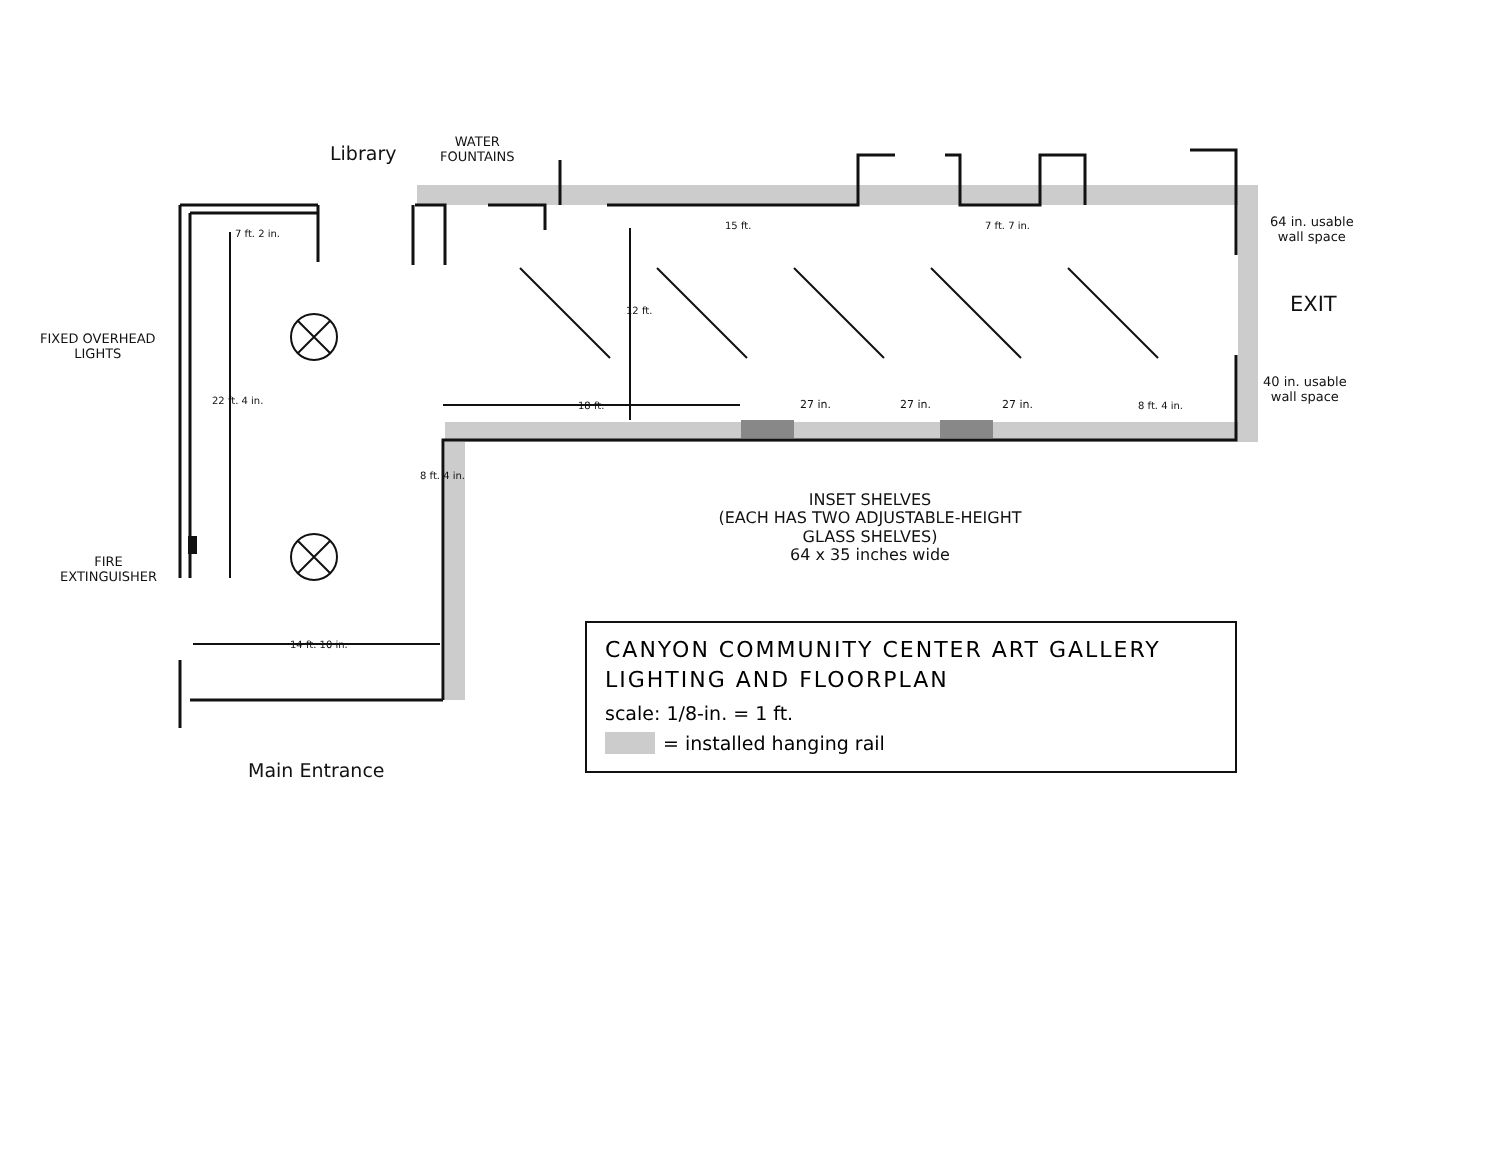Library
WATER
FOUNTAINS
FIXED OVERHEAD
LIGHTS
FIRE
EXTINGUISHER
7 ft. 2 in.
22 ft. 4 in.
15 ft. 7 ft. 7 in.
12 ft.
18 ft. 27 in. 27 in. 27 in. 8 ft. 4 in.
8 ft. 4 in.
14 ft. 10 in.
64 in. usable
wall space
EXIT
40 in. usable
wall space
INSET SHELVES
(EACH HAS TWO ADJUSTABLE-HEIGHT
GLASS SHELVES)
64 x 35 inches wide
Main Entrance
CANYON COMMUNITY CENTER ART GALLERY
LIGHTING AND FLOORPLAN
scale: 1/8-in. = 1 ft.
= installed hanging rail